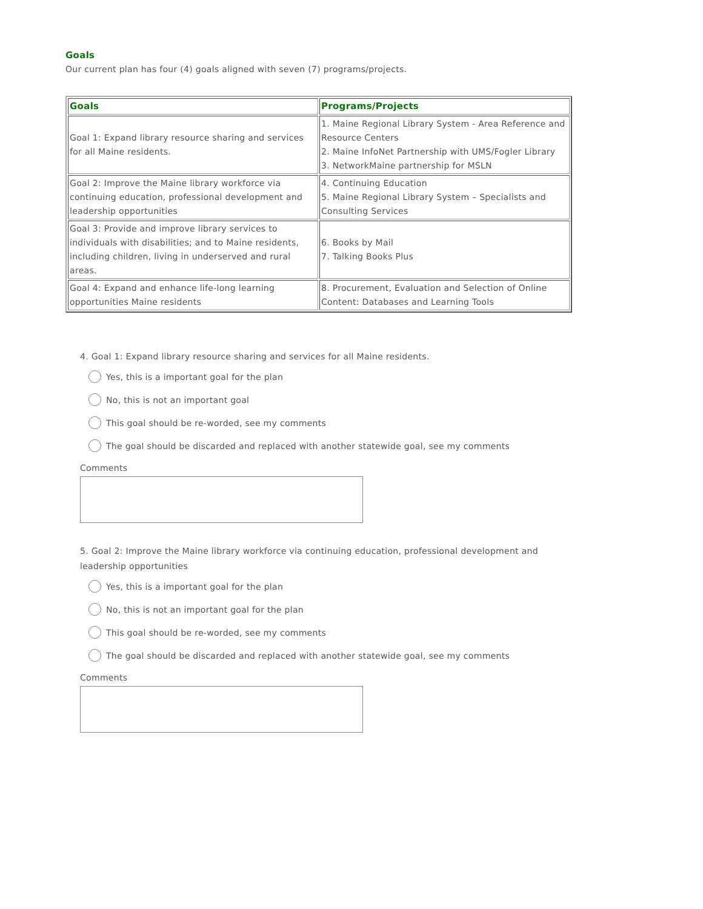Goals
Our current plan has four (4) goals aligned with seven (7) programs/projects.
| Goals | Programs/Projects |
| --- | --- |
| Goal 1: Expand library resource sharing and services for all Maine residents. | 1. Maine Regional Library System - Area Reference and Resource Centers 2. Maine InfoNet Partnership with UMS/Fogler Library 3. NetworkMaine partnership for MSLN |
| Goal 2: Improve the Maine library workforce via continuing education, professional development and leadership opportunities | 4. Continuing Education 5. Maine Regional Library System – Specialists and Consulting Services |
| Goal 3: Provide and improve library services to individuals with disabilities; and to Maine residents, including children, living in underserved and rural areas. | 6. Books by Mail 7. Talking Books Plus |
| Goal 4: Expand and enhance life-long learning opportunities Maine residents | 8. Procurement, Evaluation and Selection of Online Content: Databases and Learning Tools |
4. Goal 1: Expand library resource sharing and services for all Maine residents.
Yes, this is a important goal for the plan
No, this is not an important goal
This goal should be re-worded, see my comments
The goal should be discarded and replaced with another statewide goal, see my comments
Comments
5. Goal 2: Improve the Maine library workforce via continuing education, professional development and leadership opportunities
Yes, this is a important goal for the plan
No, this is not an important goal for the plan
This goal should be re-worded, see my comments
The goal should be discarded and replaced with another statewide goal, see my comments
Comments